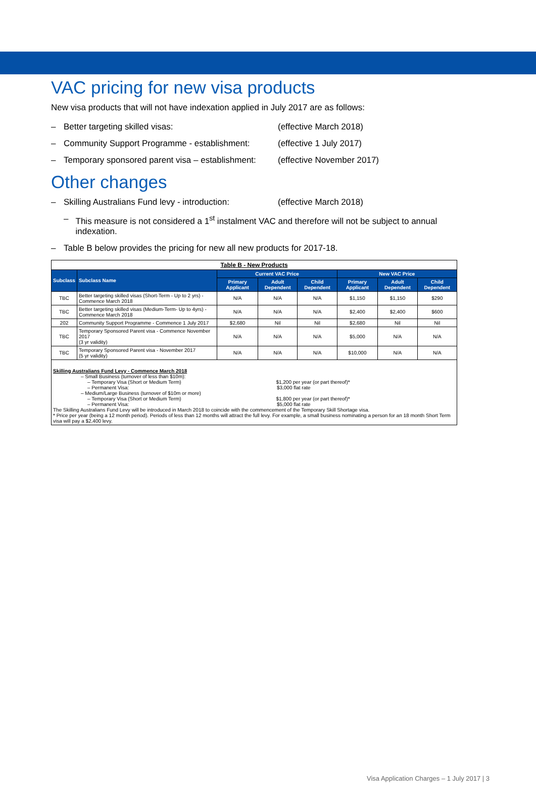VAC pricing for new visa products
New visa products that will not have indexation applied in July 2017 are as follows:
– Better targeting skilled visas: (effective March 2018)
– Community Support Programme - establishment: (effective 1 July 2017)
– Temporary sponsored parent visa – establishment: (effective November 2017)
Other changes
– Skilling Australians Fund levy - introduction: (effective March 2018)
– This measure is not considered a 1<sup>st</sup> instalment VAC and therefore will not be subject to annual indexation.
– Table B below provides the pricing for new all new products for 2017-18.
| Table B - New Products | | | | | | | |
| Subclass | Subclass Name | Current VAC Price | | | New VAC Price | | |
| | | Primary Applicant | Adult Dependent | Child Dependent | Primary Applicant | Adult Dependent | Child Dependent |
| TBC | Better targeting skilled visas (Short-Term - Up to 2 yrs) - Commence March 2018 | N/A | N/A | N/A | $1,150 | $1,150 | $290 |
| TBC | Better targeting skilled visas (Medium-Term- Up to 4yrs) - Commence March 2018 | N/A | N/A | N/A | $2,400 | $2,400 | $600 |
| 202 | Community Support Programme - Commence 1 July 2017 | $2,680 | Nil | Nil | $2,680 | Nil | Nil |
| TBC | Temporary Sponsored Parent visa - Commence November 2017 (3 yr validity) | N/A | N/A | N/A | $5,000 | N/A | N/A |
| TBC | Temporary Sponsored Parent visa - November 2017 (5 yr validity) | N/A | N/A | N/A | $10,000 | N/A | N/A |
| Skilling Australians Fund Levy - Commence March 2018 – Small Business (turnover of less than $10m): – Temporary Visa (Short or Medium Term) $1,200 per year (or part thereof)* – Permanent Visa: $3,000 flat rate – Medium/Large Business (turnover of $10m or more) – Temporary Visa (Short or Medium Term) $1,800 per year (or part thereof)* – Permanent Visa: $5,000 flat rate The Skilling Australians Fund Levy will be introduced in March 2018 to coincide with the commencement of the Temporary Skill Shortage visa. * Price per year (being a 12 month period). Periods of less than 12 months will attract the full levy. For example, a small business nominating a person for an 18 month Short Term visa will pay a $2,400 levy. | | | | | | | |
Visa Application Charges – 1 July 2017 | 3